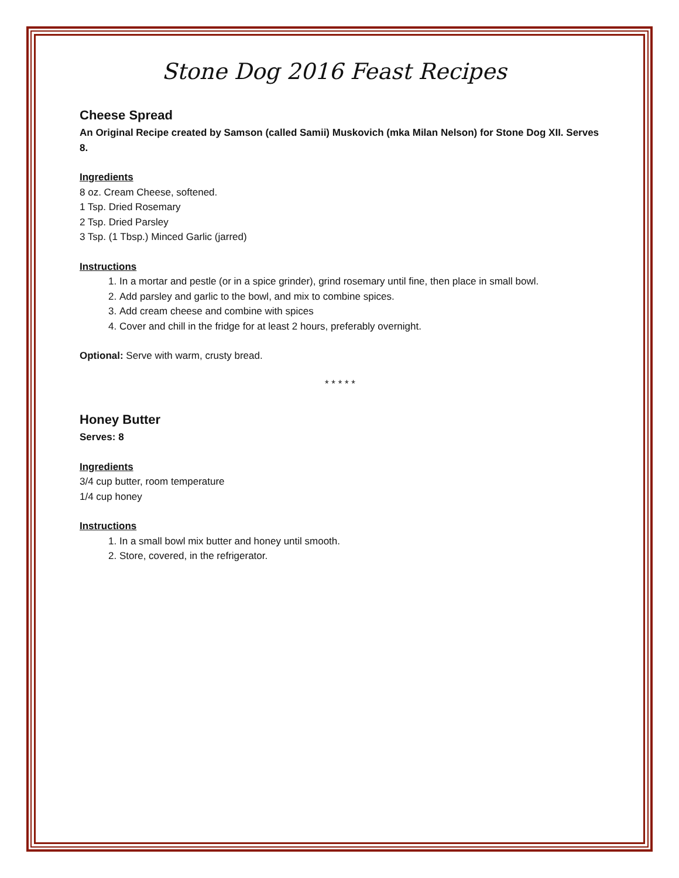Stone Dog 2016 Feast Recipes
Cheese Spread
An Original Recipe created by Samson (called Samii) Muskovich (mka Milan Nelson) for Stone Dog XII. Serves 8.
Ingredients
8 oz. Cream Cheese, softened.
1 Tsp. Dried Rosemary
2 Tsp. Dried Parsley
3 Tsp. (1 Tbsp.) Minced Garlic (jarred)
Instructions
1. In a mortar and pestle (or in a spice grinder), grind rosemary until fine, then place in small bowl.
2. Add parsley and garlic to the bowl, and mix to combine spices.
3. Add cream cheese and combine with spices
4. Cover and chill in the fridge for at least 2 hours, preferably overnight.
Optional: Serve with warm, crusty bread.
* * * * *
Honey Butter
Serves: 8
Ingredients
3/4 cup butter, room temperature
1/4 cup honey
Instructions
1. In a small bowl mix butter and honey until smooth.
2. Store, covered, in the refrigerator.